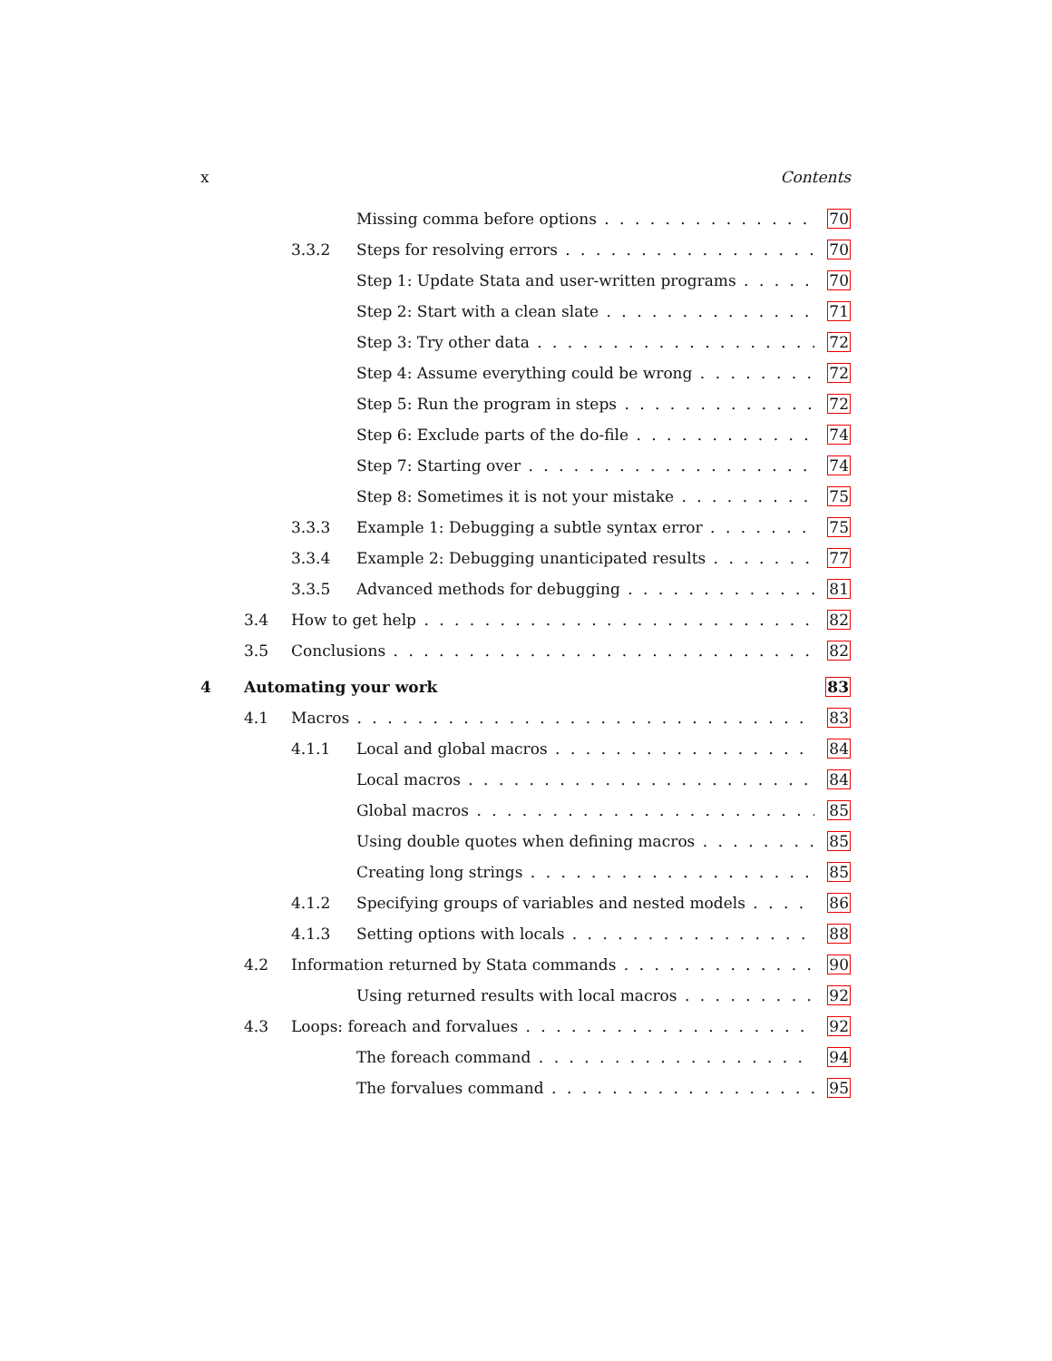x Contents
Missing comma before options 70
3.3.2 Steps for resolving errors 70
Step 1: Update Stata and user-written programs 70
Step 2: Start with a clean slate 71
Step 3: Try other data 72
Step 4: Assume everything could be wrong 72
Step 5: Run the program in steps 72
Step 6: Exclude parts of the do-file 74
Step 7: Starting over 74
Step 8: Sometimes it is not your mistake 75
3.3.3 Example 1: Debugging a subtle syntax error 75
3.3.4 Example 2: Debugging unanticipated results 77
3.3.5 Advanced methods for debugging 81
3.4 How to get help 82
3.5 Conclusions 82
4 Automating your work 83
4.1 Macros 83
4.1.1 Local and global macros 84
Local macros 84
Global macros 85
Using double quotes when defining macros 85
Creating long strings 85
4.1.2 Specifying groups of variables and nested models 86
4.1.3 Setting options with locals 88
4.2 Information returned by Stata commands 90
Using returned results with local macros 92
4.3 Loops: foreach and forvalues 92
The foreach command 94
The forvalues command 95